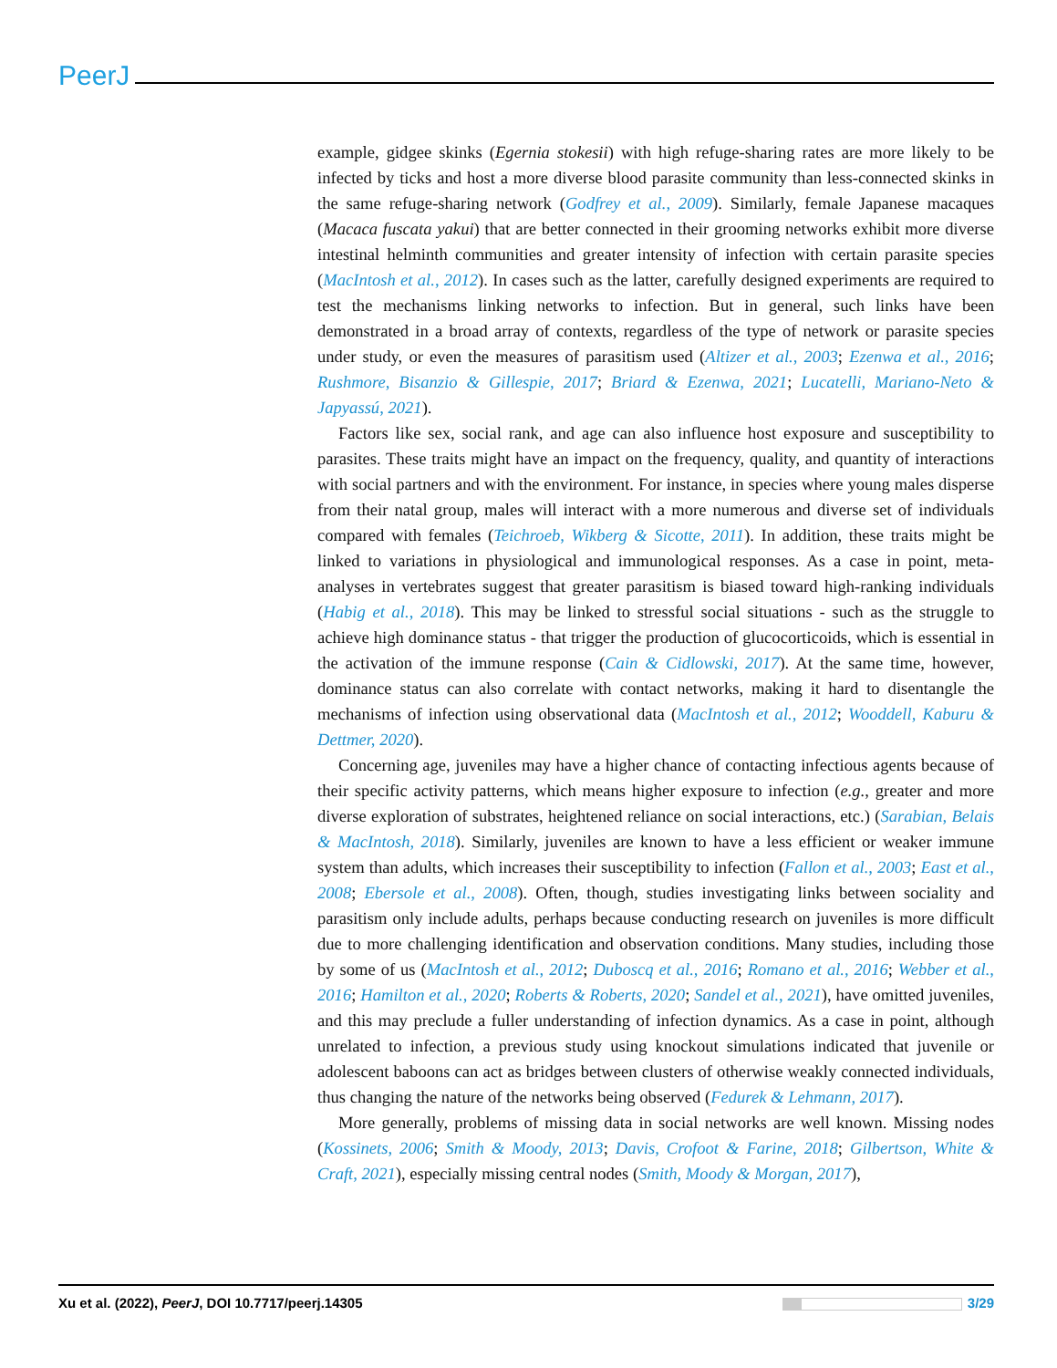PeerJ
example, gidgee skinks (Egernia stokesii) with high refuge-sharing rates are more likely to be infected by ticks and host a more diverse blood parasite community than less-connected skinks in the same refuge-sharing network (Godfrey et al., 2009). Similarly, female Japanese macaques (Macaca fuscata yakui) that are better connected in their grooming networks exhibit more diverse intestinal helminth communities and greater intensity of infection with certain parasite species (MacIntosh et al., 2012). In cases such as the latter, carefully designed experiments are required to test the mechanisms linking networks to infection. But in general, such links have been demonstrated in a broad array of contexts, regardless of the type of network or parasite species under study, or even the measures of parasitism used (Altizer et al., 2003; Ezenwa et al., 2016; Rushmore, Bisanzio & Gillespie, 2017; Briard & Ezenwa, 2021; Lucatelli, Mariano-Neto & Japyassú, 2021).
Factors like sex, social rank, and age can also influence host exposure and susceptibility to parasites. These traits might have an impact on the frequency, quality, and quantity of interactions with social partners and with the environment. For instance, in species where young males disperse from their natal group, males will interact with a more numerous and diverse set of individuals compared with females (Teichroeb, Wikberg & Sicotte, 2011). In addition, these traits might be linked to variations in physiological and immunological responses. As a case in point, meta-analyses in vertebrates suggest that greater parasitism is biased toward high-ranking individuals (Habig et al., 2018). This may be linked to stressful social situations - such as the struggle to achieve high dominance status - that trigger the production of glucocorticoids, which is essential in the activation of the immune response (Cain & Cidlowski, 2017). At the same time, however, dominance status can also correlate with contact networks, making it hard to disentangle the mechanisms of infection using observational data (MacIntosh et al., 2012; Wooddell, Kaburu & Dettmer, 2020).
Concerning age, juveniles may have a higher chance of contacting infectious agents because of their specific activity patterns, which means higher exposure to infection (e.g., greater and more diverse exploration of substrates, heightened reliance on social interactions, etc.) (Sarabian, Belais & MacIntosh, 2018). Similarly, juveniles are known to have a less efficient or weaker immune system than adults, which increases their susceptibility to infection (Fallon et al., 2003; East et al., 2008; Ebersole et al., 2008). Often, though, studies investigating links between sociality and parasitism only include adults, perhaps because conducting research on juveniles is more difficult due to more challenging identification and observation conditions. Many studies, including those by some of us (MacIntosh et al., 2012; Duboscq et al., 2016; Romano et al., 2016; Webber et al., 2016; Hamilton et al., 2020; Roberts & Roberts, 2020; Sandel et al., 2021), have omitted juveniles, and this may preclude a fuller understanding of infection dynamics. As a case in point, although unrelated to infection, a previous study using knockout simulations indicated that juvenile or adolescent baboons can act as bridges between clusters of otherwise weakly connected individuals, thus changing the nature of the networks being observed (Fedurek & Lehmann, 2017).
More generally, problems of missing data in social networks are well known. Missing nodes (Kossinets, 2006; Smith & Moody, 2013; Davis, Crofoot & Farine, 2018; Gilbertson, White & Craft, 2021), especially missing central nodes (Smith, Moody & Morgan, 2017),
Xu et al. (2022), PeerJ, DOI 10.7717/peerj.14305 3/29